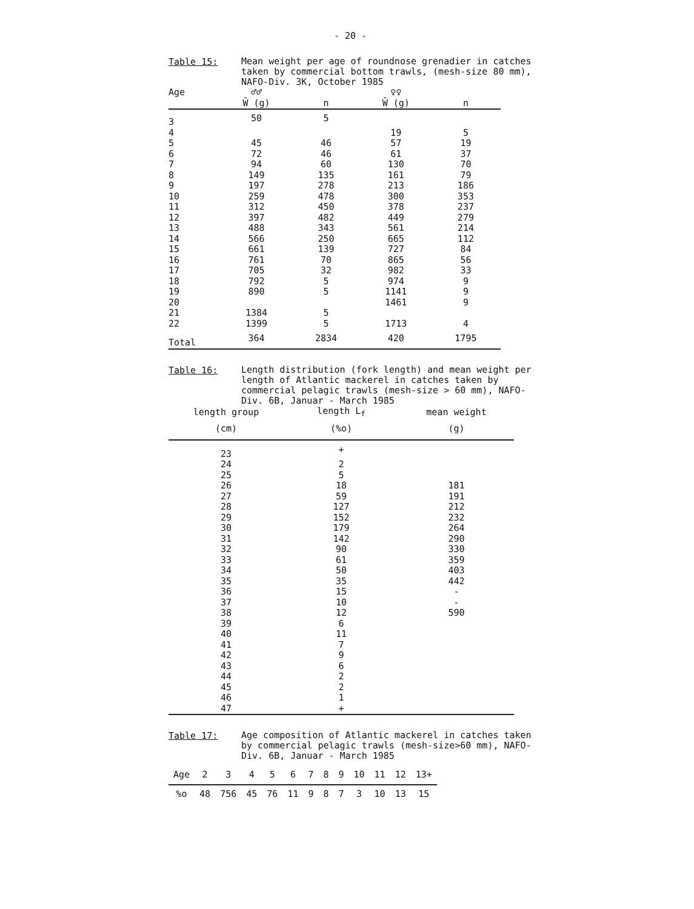- 20 -
Table 15:
Mean weight per age of roundnose grenadier in catches taken by commercial bottom trawls, (mesh-size 80 mm), NAFO-Div. 3K, October 1985
| Age | ♂♂ | | ♀♀ | |
| --- | --- | --- | --- | --- |
| | W̄ (g) | n | W̄ (g) | n |
| 3 | 50 | 5 | | |
| 4 | | | 19 | 5 |
| 5 | 45 | 46 | 57 | 19 |
| 6 | 72 | 46 | 61 | 37 |
| 7 | 94 | 60 | 130 | 70 |
| 8 | 149 | 135 | 161 | 79 |
| 9 | 197 | 278 | 213 | 186 |
| 10 | 259 | 478 | 300 | 353 |
| 11 | 312 | 450 | 378 | 237 |
| 12 | 397 | 482 | 449 | 279 |
| 13 | 488 | 343 | 561 | 214 |
| 14 | 566 | 250 | 665 | 112 |
| 15 | 661 | 139 | 727 | 84 |
| 16 | 761 | 70 | 865 | 56 |
| 17 | 705 | 32 | 982 | 33 |
| 18 | 792 | 5 | 974 | 9 |
| 19 | 890 | 5 | 1141 | 9 |
| 20 | | | 1461 | 9 |
| 21 | 1384 | 5 | | |
| 22 | 1399 | 5 | 1713 | 4 |
| Total | 364 | 2834 | 420 | 1795 |
Table 16:
Length distribution (fork length) and mean weight per length of Atlantic mackerel in catches taken by commercial pelagic trawls (mesh-size > 60 mm), NAFO-Div. 6B, Januar - March 1985
| length group | length L<sub>f</sub> | mean weight |
| --- | --- | --- |
| (cm) | (%o) | (g) |
| 23 | + | |
| 24 | 2 | |
| 25 | 5 | |
| 26 | 18 | 181 |
| 27 | 59 | 191 |
| 28 | 127 | 212 |
| 29 | 152 | 232 |
| 30 | 179 | 264 |
| 31 | 142 | 290 |
| 32 | 90 | 330 |
| 33 | 61 | 359 |
| 34 | 50 | 403 |
| 35 | 35 | 442 |
| 36 | 15 | - |
| 37 | 10 | - |
| 38 | 12 | 590 |
| 39 | 6 | |
| 40 | 11 | |
| 41 | 7 | |
| 42 | 9 | |
| 43 | 6 | |
| 44 | 2 | |
| 45 | 2 | |
| 46 | 1 | |
| 47 | + | |
Table 17:
Age composition of Atlantic mackerel in catches taken by commercial pelagic trawls (mesh-size>60 mm), NAFO-Div. 6B, Januar - March 1985
| Age | 2 | 3 | 4 | 5 | 6 | 7 | 8 | 9 | 10 | 11 | 12 | 13+ |
| --- | --- | --- | --- | --- | --- | --- | --- | --- | --- | --- | --- | --- |
| %o | 48 | 756 | 45 | 76 | 11 | 9 | 8 | 7 | 3 | 10 | 13 | 15 |